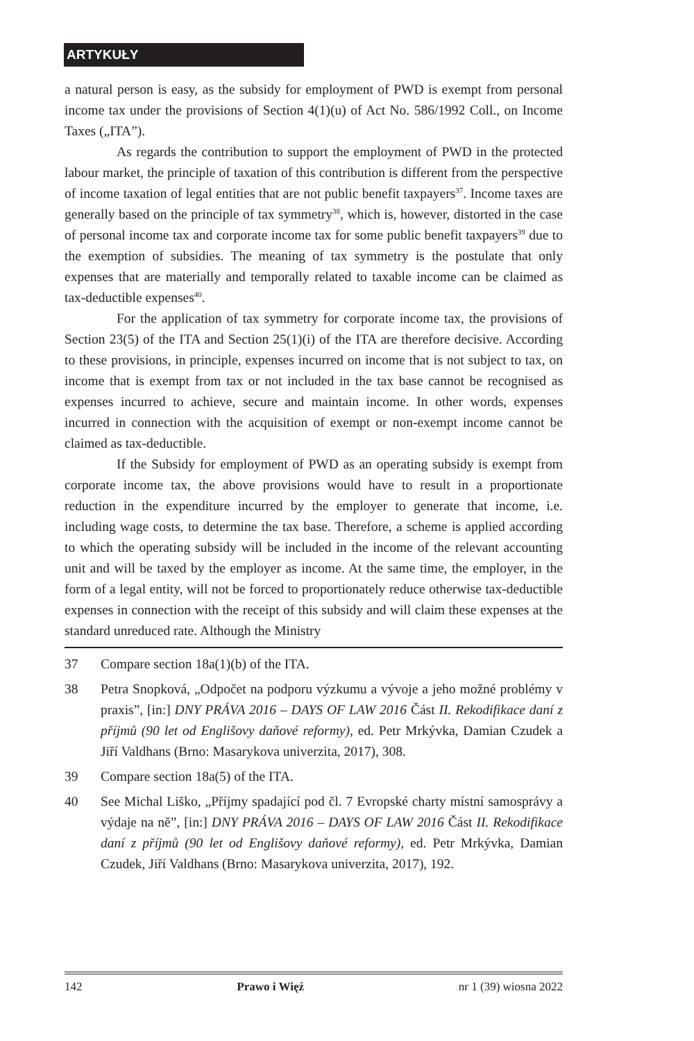ARTYKUŁY
a natural person is easy, as the subsidy for employment of PWD is exempt from personal income tax under the provisions of Section 4(1)(u) of Act No. 586/1992 Coll., on Income Taxes („ITA”).
As regards the contribution to support the employment of PWD in the protected labour market, the principle of taxation of this contribution is different from the perspective of income taxation of legal entities that are not public benefit taxpayers<sup>37</sup>. Income taxes are generally based on the principle of tax symmetry<sup>38</sup>, which is, however, distorted in the case of personal income tax and corporate income tax for some public benefit taxpayers<sup>39</sup> due to the exemption of subsidies. The meaning of tax symmetry is the postulate that only expenses that are materially and temporally related to taxable income can be claimed as tax-deductible expenses<sup>40</sup>.
For the application of tax symmetry for corporate income tax, the provisions of Section 23(5) of the ITA and Section 25(1)(i) of the ITA are therefore decisive. According to these provisions, in principle, expenses incurred on income that is not subject to tax, on income that is exempt from tax or not included in the tax base cannot be recognised as expenses incurred to achieve, secure and maintain income. In other words, expenses incurred in connection with the acquisition of exempt or non-exempt income cannot be claimed as tax-deductible.
If the Subsidy for employment of PWD as an operating subsidy is exempt from corporate income tax, the above provisions would have to result in a proportionate reduction in the expenditure incurred by the employer to generate that income, i.e. including wage costs, to determine the tax base. Therefore, a scheme is applied according to which the operating subsidy will be included in the income of the relevant accounting unit and will be taxed by the employer as income. At the same time, the employer, in the form of a legal entity, will not be forced to proportionately reduce otherwise tax-deductible expenses in connection with the receipt of this subsidy and will claim these expenses at the standard unreduced rate. Although the Ministry
37 Compare section 18a(1)(b) of the ITA.
38 Petra Snopková, „Odpočet na podporu výzkumu a vývoje a jeho možné problémy v praxis”, [in:] DNY PRÁVA 2016 – DAYS OF LAW 2016 Část II. Rekodifikace daní z příjmů (90 let od Englišovy daňové reformy), ed. Petr Mrkývka, Damian Czudek a Jiří Valdhans (Brno: Masarykova univerzita, 2017), 308.
39 Compare section 18a(5) of the ITA.
40 See Michal Liško, „Příjmy spadající pod čl. 7 Evropské charty místní samosprávy a výdaje na ně”, [in:] DNY PRÁVA 2016 – DAYS OF LAW 2016 Část II. Rekodifikace daní z příjmů (90 let od Englišovy daňové reformy), ed. Petr Mrkývka, Damian Czudek, Jiří Valdhans (Brno: Masarykova univerzita, 2017), 192.
142 Prawo i Więź nr 1 (39) wiosna 2022